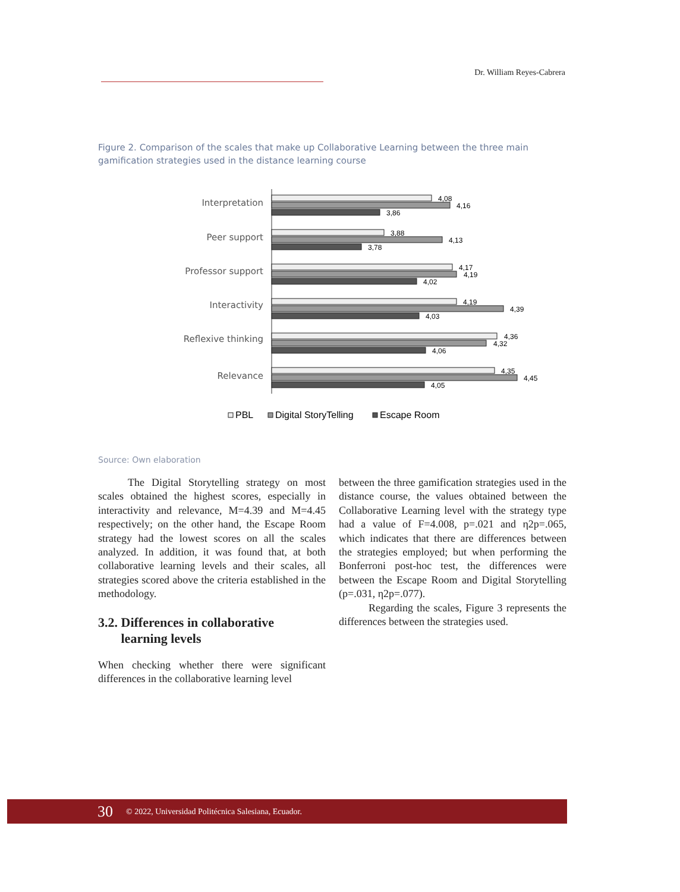Dr. William Reyes-Cabrera
Figure 2. Comparison of the scales that make up Collaborative Learning between the three main gamification strategies used in the distance learning course
Interpretation
Peer support
Professor support
Interactivity
Reflexive thinking
Relevance
4,08
4,16
3,86
3,88
4,13
3,78
4,17
4,19
4,02
4,19
4,39
4,03
4,36
4,32
4,06
4,35
4,45
4,05
PBL
Digital StoryTelling
Escape Room
Source: Own elaboration
The Digital Storytelling strategy on most scales obtained the highest scores, especially in interactivity and relevance, M=4.39 and M=4.45 respectively; on the other hand, the Escape Room strategy had the lowest scores on all the scales analyzed. In addition, it was found that, at both collaborative learning levels and their scales, all strategies scored above the criteria established in the methodology.
3.2. Differences in collaborative
learning levels
When checking whether there were significant differences in the collaborative learning level
between the three gamification strategies used in the distance course, the values obtained between the Collaborative Learning level with the strategy type had a value of F=4.008, p=.021 and η2p=.065, which indicates that there are differences between the strategies employed; but when performing the Bonferroni post-hoc test, the differences were between the Escape Room and Digital Storytelling (p=.031, η2p=.077).
Regarding the scales, Figure 3 represents the differences between the strategies used.
30 © 2022, Universidad Politécnica Salesiana, Ecuador.